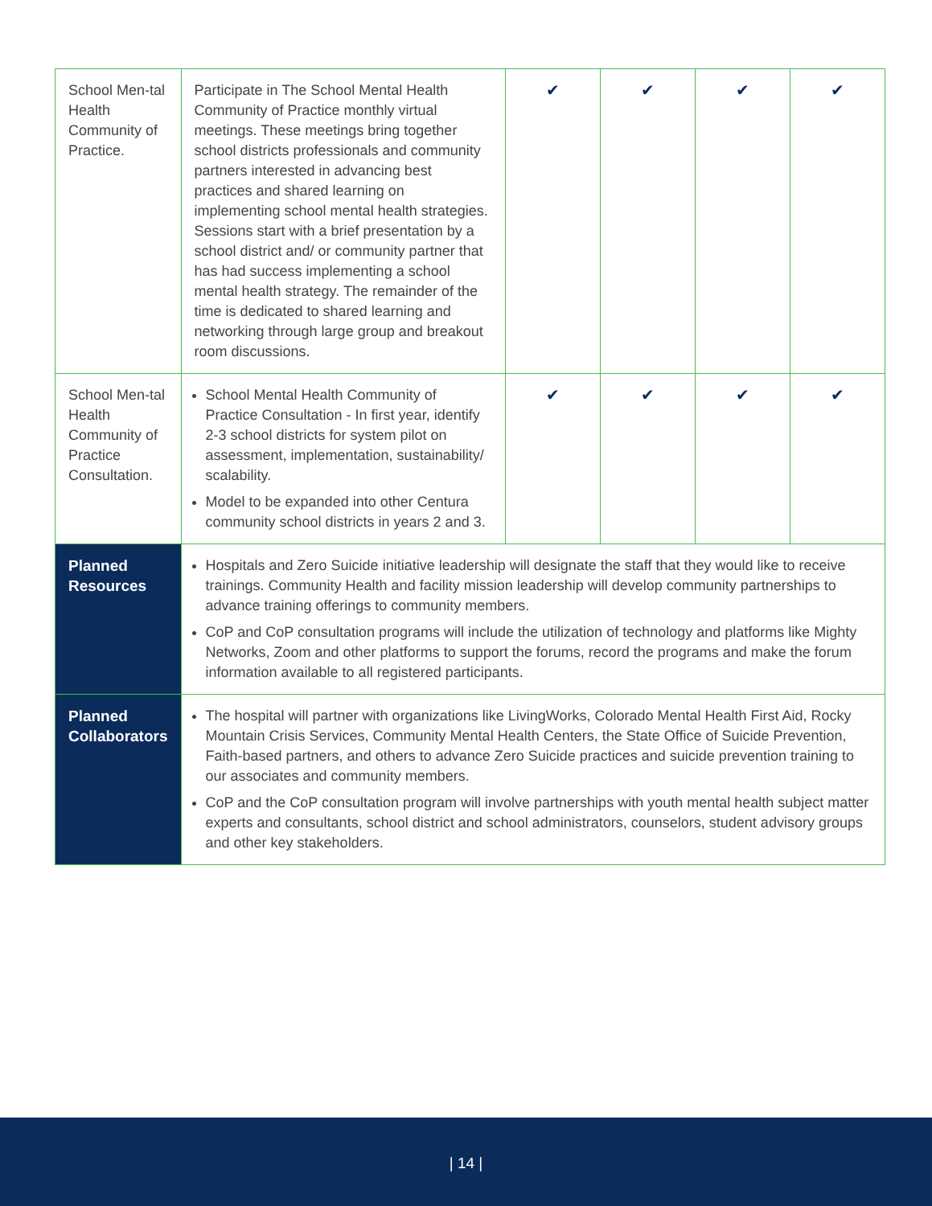| School Men-tal Health Community of Practice. | Participate in The School Mental Health Community of Practice monthly virtual meetings. These meetings bring together school districts professionals and community partners interested in advancing best practices and shared learning on implementing school mental health strategies. Sessions start with a brief presentation by a school district and/ or community partner that has had success implementing a school mental health strategy. The remainder of the time is dedicated to shared learning and networking through large group and breakout room discussions. | ✔ | ✔ | ✔ | ✔ |
| School Men-tal Health Community of Practice Consultation. | School Mental Health Community of Practice Consultation - In first year, identify 2-3 school districts for system pilot on assessment, implementation, sustainability/ scalability. Model to be expanded into other Centura community school districts in years 2 and 3. | ✔ | ✔ | ✔ | ✔ |
| Planned Resources | Hospitals and Zero Suicide initiative leadership will designate the staff that they would like to receive trainings. Community Health and facility mission leadership will develop community partnerships to advance training offerings to community members. CoP and CoP consultation programs will include the utilization of technology and platforms like Mighty Networks, Zoom and other platforms to support the forums, record the programs and make the forum information available to all registered participants. | | | | |
| Planned Collaborators | The hospital will partner with organizations like LivingWorks, Colorado Mental Health First Aid, Rocky Mountain Crisis Services, Community Mental Health Centers, the State Office of Suicide Prevention, Faith-based partners, and others to advance Zero Suicide practices and suicide prevention training to our associates and community members. CoP and the CoP consultation program will involve partnerships with youth mental health subject matter experts and consultants, school district and school administrators, counselors, student advisory groups and other key stakeholders. | | | | |
| 14 |